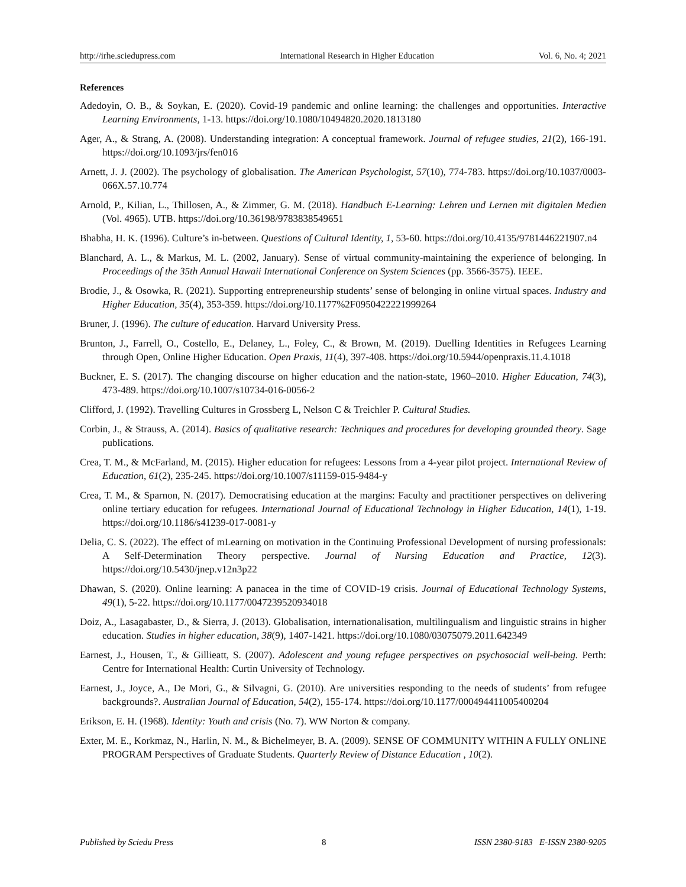http://irhe.sciedupress.com International Research in Higher Education Vol. 6, No. 4; 2021
References
Adedoyin, O. B., & Soykan, E. (2020). Covid-19 pandemic and online learning: the challenges and opportunities. Interactive Learning Environments, 1-13. https://doi.org/10.1080/10494820.2020.1813180
Ager, A., & Strang, A. (2008). Understanding integration: A conceptual framework. Journal of refugee studies, 21(2), 166-191. https://doi.org/10.1093/jrs/fen016
Arnett, J. J. (2002). The psychology of globalisation. The American Psychologist, 57(10), 774-783. https://doi.org/10.1037/0003-066X.57.10.774
Arnold, P., Kilian, L., Thillosen, A., & Zimmer, G. M. (2018). Handbuch E-Learning: Lehren und Lernen mit digitalen Medien (Vol. 4965). UTB. https://doi.org/10.36198/9783838549651
Bhabha, H. K. (1996). Culture’s in-between. Questions of Cultural Identity, 1, 53-60. https://doi.org/10.4135/9781446221907.n4
Blanchard, A. L., & Markus, M. L. (2002, January). Sense of virtual community-maintaining the experience of belonging. In Proceedings of the 35th Annual Hawaii International Conference on System Sciences (pp. 3566-3575). IEEE.
Brodie, J., & Osowka, R. (2021). Supporting entrepreneurship students’ sense of belonging in online virtual spaces. Industry and Higher Education, 35(4), 353-359. https://doi.org/10.1177%2F0950422221999264
Bruner, J. (1996). The culture of education. Harvard University Press.
Brunton, J., Farrell, O., Costello, E., Delaney, L., Foley, C., & Brown, M. (2019). Duelling Identities in Refugees Learning through Open, Online Higher Education. Open Praxis, 11(4), 397-408. https://doi.org/10.5944/openpraxis.11.4.1018
Buckner, E. S. (2017). The changing discourse on higher education and the nation-state, 1960–2010. Higher Education, 74(3), 473-489. https://doi.org/10.1007/s10734-016-0056-2
Clifford, J. (1992). Travelling Cultures in Grossberg L, Nelson C & Treichler P. Cultural Studies.
Corbin, J., & Strauss, A. (2014). Basics of qualitative research: Techniques and procedures for developing grounded theory. Sage publications.
Crea, T. M., & McFarland, M. (2015). Higher education for refugees: Lessons from a 4-year pilot project. International Review of Education, 61(2), 235-245. https://doi.org/10.1007/s11159-015-9484-y
Crea, T. M., & Sparnon, N. (2017). Democratising education at the margins: Faculty and practitioner perspectives on delivering online tertiary education for refugees. International Journal of Educational Technology in Higher Education, 14(1), 1-19. https://doi.org/10.1186/s41239-017-0081-y
Delia, C. S. (2022). The effect of mLearning on motivation in the Continuing Professional Development of nursing professionals: A Self-Determination Theory perspective. Journal of Nursing Education and Practice, 12(3). https://doi.org/10.5430/jnep.v12n3p22
Dhawan, S. (2020). Online learning: A panacea in the time of COVID-19 crisis. Journal of Educational Technology Systems, 49(1), 5-22. https://doi.org/10.1177/0047239520934018
Doiz, A., Lasagabaster, D., & Sierra, J. (2013). Globalisation, internationalisation, multilingualism and linguistic strains in higher education. Studies in higher education, 38(9), 1407-1421. https://doi.org/10.1080/03075079.2011.642349
Earnest, J., Housen, T., & Gillieatt, S. (2007). Adolescent and young refugee perspectives on psychosocial well-being. Perth: Centre for International Health: Curtin University of Technology.
Earnest, J., Joyce, A., De Mori, G., & Silvagni, G. (2010). Are universities responding to the needs of students’ from refugee backgrounds?. Australian Journal of Education, 54(2), 155-174. https://doi.org/10.1177/000494411005400204
Erikson, E. H. (1968). Identity: Youth and crisis (No. 7). WW Norton & company.
Exter, M. E., Korkmaz, N., Harlin, N. M., & Bichelmeyer, B. A. (2009). SENSE OF COMMUNITY WITHIN A FULLY ONLINE PROGRAM Perspectives of Graduate Students. Quarterly Review of Distance Education , 10(2).
Published by Sciedu Press 8 ISSN 2380-9183 E-ISSN 2380-9205